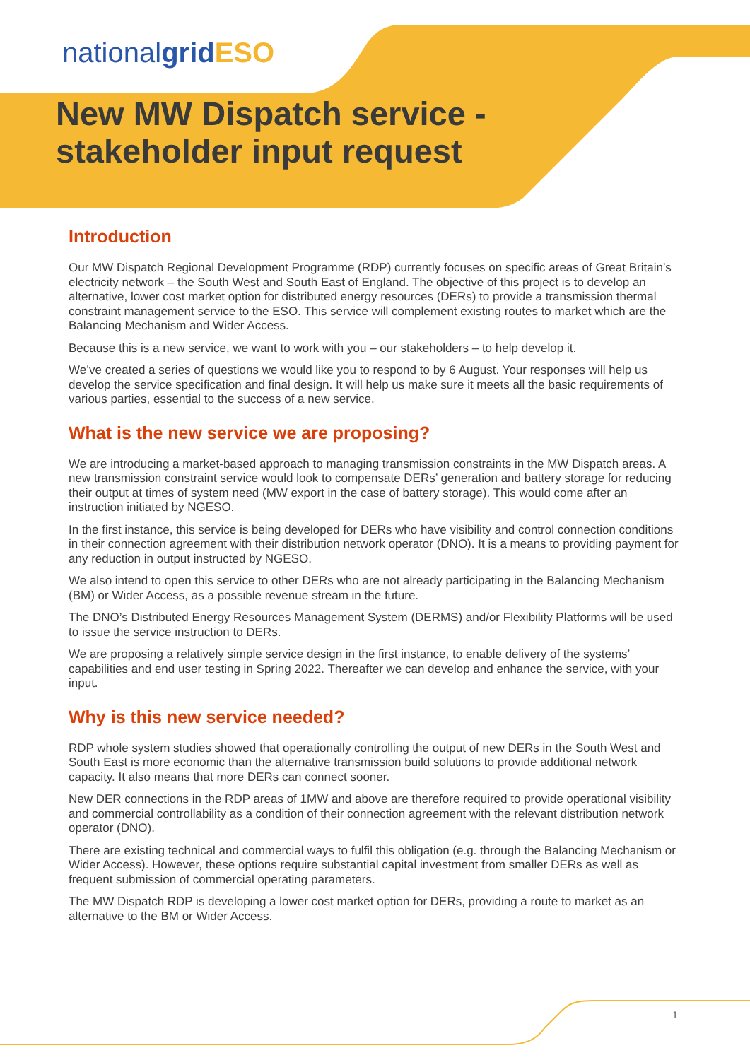nationalgrid ESO
New MW Dispatch service -
stakeholder input request
Introduction
Our MW Dispatch Regional Development Programme (RDP) currently focuses on specific areas of Great Britain’s electricity network – the South West and South East of England. The objective of this project is to develop an alternative, lower cost market option for distributed energy resources (DERs) to provide a transmission thermal constraint management service to the ESO. This service will complement existing routes to market which are the Balancing Mechanism and Wider Access.
Because this is a new service, we want to work with you – our stakeholders – to help develop it.
We’ve created a series of questions we would like you to respond to by 6 August. Your responses will help us develop the service specification and final design. It will help us make sure it meets all the basic requirements of various parties, essential to the success of a new service.
What is the new service we are proposing?
We are introducing a market-based approach to managing transmission constraints in the MW Dispatch areas. A new transmission constraint service would look to compensate DERs’ generation and battery storage for reducing their output at times of system need (MW export in the case of battery storage). This would come after an instruction initiated by NGESO.
In the first instance, this service is being developed for DERs who have visibility and control connection conditions in their connection agreement with their distribution network operator (DNO). It is a means to providing payment for any reduction in output instructed by NGESO.
We also intend to open this service to other DERs who are not already participating in the Balancing Mechanism (BM) or Wider Access, as a possible revenue stream in the future.
The DNO’s Distributed Energy Resources Management System (DERMS) and/or Flexibility Platforms will be used to issue the service instruction to DERs.
We are proposing a relatively simple service design in the first instance, to enable delivery of the systems’ capabilities and end user testing in Spring 2022. Thereafter we can develop and enhance the service, with your input.
Why is this new service needed?
RDP whole system studies showed that operationally controlling the output of new DERs in the South West and South East is more economic than the alternative transmission build solutions to provide additional network capacity. It also means that more DERs can connect sooner.
New DER connections in the RDP areas of 1MW and above are therefore required to provide operational visibility and commercial controllability as a condition of their connection agreement with the relevant distribution network operator (DNO).
There are existing technical and commercial ways to fulfil this obligation (e.g. through the Balancing Mechanism or Wider Access). However, these options require substantial capital investment from smaller DERs as well as frequent submission of commercial operating parameters.
The MW Dispatch RDP is developing a lower cost market option for DERs, providing a route to market as an alternative to the BM or Wider Access.
1